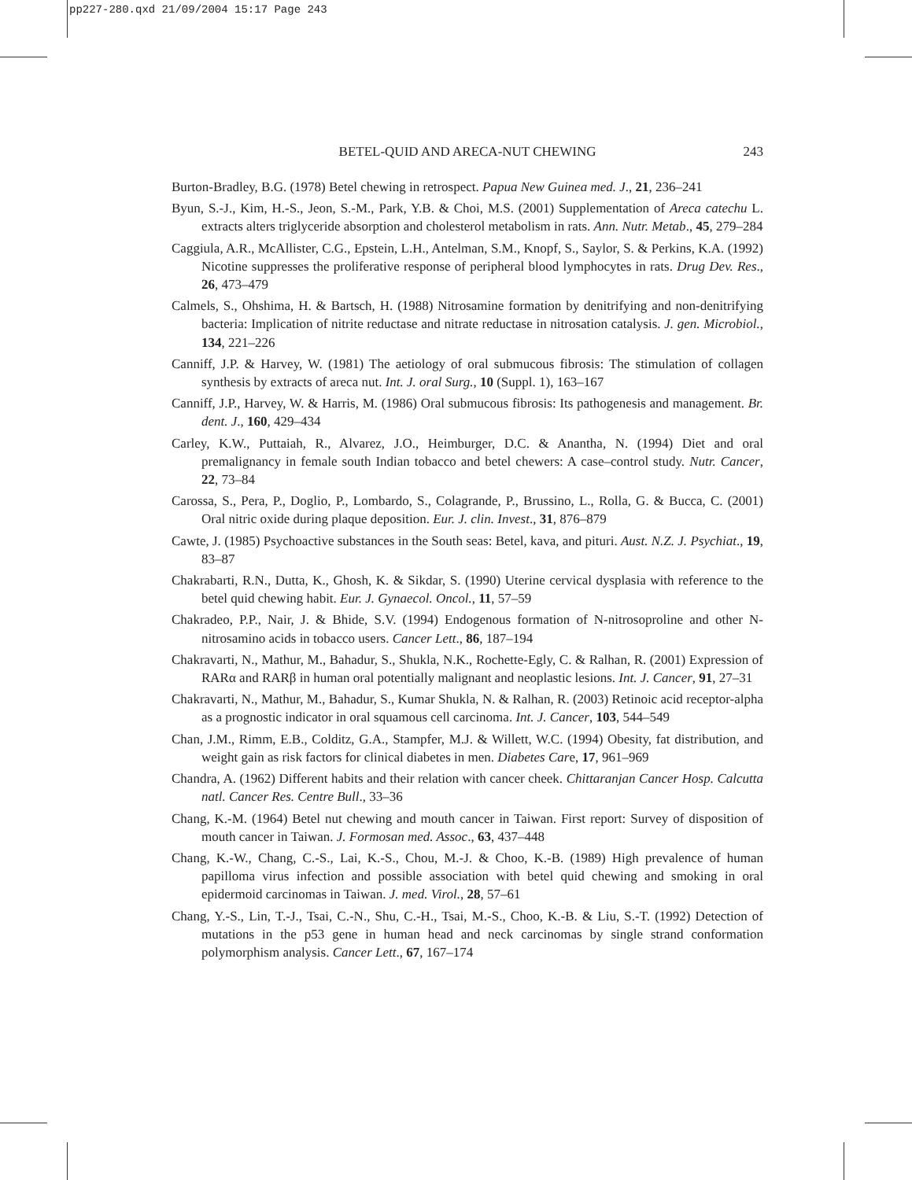pp227-280.qxd 21/09/2004 15:17 Page 243
BETEL-QUID AND ARECA-NUT CHEWING
243
Burton-Bradley, B.G. (1978) Betel chewing in retrospect. Papua New Guinea med. J., 21, 236–241
Byun, S.-J., Kim, H.-S., Jeon, S.-M., Park, Y.B. & Choi, M.S. (2001) Supplementation of Areca catechu L. extracts alters triglyceride absorption and cholesterol metabolism in rats. Ann. Nutr. Metab., 45, 279–284
Caggiula, A.R., McAllister, C.G., Epstein, L.H., Antelman, S.M., Knopf, S., Saylor, S. & Perkins, K.A. (1992) Nicotine suppresses the proliferative response of peripheral blood lymphocytes in rats. Drug Dev. Res., 26, 473–479
Calmels, S., Ohshima, H. & Bartsch, H. (1988) Nitrosamine formation by denitrifying and non-denitrifying bacteria: Implication of nitrite reductase and nitrate reductase in nitrosation catalysis. J. gen. Microbiol., 134, 221–226
Canniff, J.P. & Harvey, W. (1981) The aetiology of oral submucous fibrosis: The stimulation of collagen synthesis by extracts of areca nut. Int. J. oral Surg., 10 (Suppl. 1), 163–167
Canniff, J.P., Harvey, W. & Harris, M. (1986) Oral submucous fibrosis: Its pathogenesis and management. Br. dent. J., 160, 429–434
Carley, K.W., Puttaiah, R., Alvarez, J.O., Heimburger, D.C. & Anantha, N. (1994) Diet and oral premalignancy in female south Indian tobacco and betel chewers: A case–control study. Nutr. Cancer, 22, 73–84
Carossa, S., Pera, P., Doglio, P., Lombardo, S., Colagrande, P., Brussino, L., Rolla, G. & Bucca, C. (2001) Oral nitric oxide during plaque deposition. Eur. J. clin. Invest., 31, 876–879
Cawte, J. (1985) Psychoactive substances in the South seas: Betel, kava, and pituri. Aust. N.Z. J. Psychiat., 19, 83–87
Chakrabarti, R.N., Dutta, K., Ghosh, K. & Sikdar, S. (1990) Uterine cervical dysplasia with reference to the betel quid chewing habit. Eur. J. Gynaecol. Oncol., 11, 57–59
Chakradeo, P.P., Nair, J. & Bhide, S.V. (1994) Endogenous formation of N-nitrosoproline and other N-nitrosamino acids in tobacco users. Cancer Lett., 86, 187–194
Chakravarti, N., Mathur, M., Bahadur, S., Shukla, N.K., Rochette-Egly, C. & Ralhan, R. (2001) Expression of RARα and RARβ in human oral potentially malignant and neoplastic lesions. Int. J. Cancer, 91, 27–31
Chakravarti, N., Mathur, M., Bahadur, S., Kumar Shukla, N. & Ralhan, R. (2003) Retinoic acid receptor-alpha as a prognostic indicator in oral squamous cell carcinoma. Int. J. Cancer, 103, 544–549
Chan, J.M., Rimm, E.B., Colditz, G.A., Stampfer, M.J. & Willett, W.C. (1994) Obesity, fat distribution, and weight gain as risk factors for clinical diabetes in men. Diabetes Care, 17, 961–969
Chandra, A. (1962) Different habits and their relation with cancer cheek. Chittaranjan Cancer Hosp. Calcutta natl. Cancer Res. Centre Bull., 33–36
Chang, K.-M. (1964) Betel nut chewing and mouth cancer in Taiwan. First report: Survey of disposition of mouth cancer in Taiwan. J. Formosan med. Assoc., 63, 437–448
Chang, K.-W., Chang, C.-S., Lai, K.-S., Chou, M.-J. & Choo, K.-B. (1989) High prevalence of human papilloma virus infection and possible association with betel quid chewing and smoking in oral epidermoid carcinomas in Taiwan. J. med. Virol., 28, 57–61
Chang, Y.-S., Lin, T.-J., Tsai, C.-N., Shu, C.-H., Tsai, M.-S., Choo, K.-B. & Liu, S.-T. (1992) Detection of mutations in the p53 gene in human head and neck carcinomas by single strand conformation polymorphism analysis. Cancer Lett., 67, 167–174